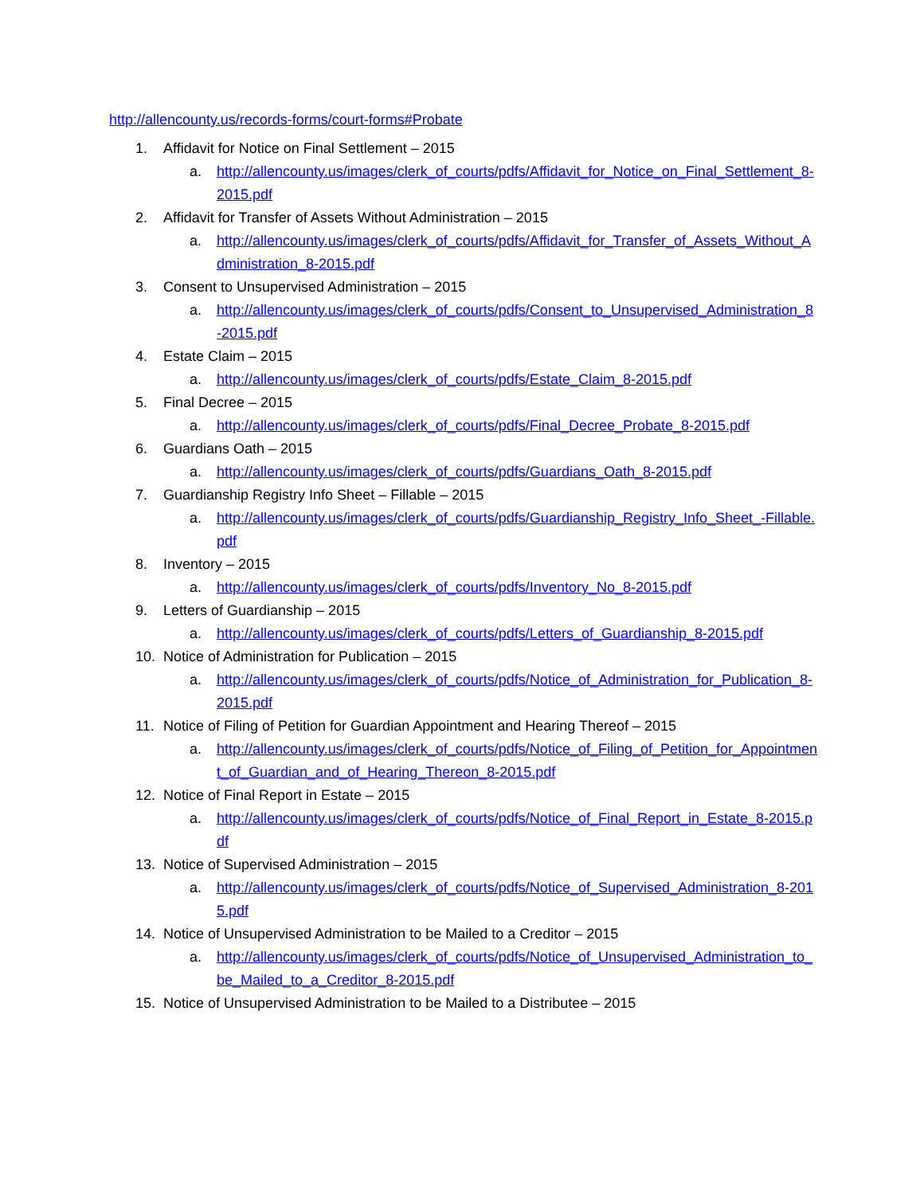http://allencounty.us/records-forms/court-forms#Probate
1. Affidavit for Notice on Final Settlement – 2015
a. http://allencounty.us/images/clerk_of_courts/pdfs/Affidavit_for_Notice_on_Final_Settlement_8-2015.pdf
2. Affidavit for Transfer of Assets Without Administration – 2015
a. http://allencounty.us/images/clerk_of_courts/pdfs/Affidavit_for_Transfer_of_Assets_Without_Administration_8-2015.pdf
3. Consent to Unsupervised Administration – 2015
a. http://allencounty.us/images/clerk_of_courts/pdfs/Consent_to_Unsupervised_Administration_8-2015.pdf
4. Estate Claim – 2015
a. http://allencounty.us/images/clerk_of_courts/pdfs/Estate_Claim_8-2015.pdf
5. Final Decree – 2015
a. http://allencounty.us/images/clerk_of_courts/pdfs/Final_Decree_Probate_8-2015.pdf
6. Guardians Oath – 2015
a. http://allencounty.us/images/clerk_of_courts/pdfs/Guardians_Oath_8-2015.pdf
7. Guardianship Registry Info Sheet – Fillable – 2015
a. http://allencounty.us/images/clerk_of_courts/pdfs/Guardianship_Registry_Info_Sheet_-Fillable.pdf
8. Inventory – 2015
a. http://allencounty.us/images/clerk_of_courts/pdfs/Inventory_No_8-2015.pdf
9. Letters of Guardianship – 2015
a. http://allencounty.us/images/clerk_of_courts/pdfs/Letters_of_Guardianship_8-2015.pdf
10. Notice of Administration for Publication – 2015
a. http://allencounty.us/images/clerk_of_courts/pdfs/Notice_of_Administration_for_Publication_8-2015.pdf
11. Notice of Filing of Petition for Guardian Appointment and Hearing Thereof – 2015
a. http://allencounty.us/images/clerk_of_courts/pdfs/Notice_of_Filing_of_Petition_for_Appointment_of_Guardian_and_of_Hearing_Thereon_8-2015.pdf
12. Notice of Final Report in Estate – 2015
a. http://allencounty.us/images/clerk_of_courts/pdfs/Notice_of_Final_Report_in_Estate_8-2015.pdf
13. Notice of Supervised Administration – 2015
a. http://allencounty.us/images/clerk_of_courts/pdfs/Notice_of_Supervised_Administration_8-2015.pdf
14. Notice of Unsupervised Administration to be Mailed to a Creditor – 2015
a. http://allencounty.us/images/clerk_of_courts/pdfs/Notice_of_Unsupervised_Administration_to_be_Mailed_to_a_Creditor_8-2015.pdf
15. Notice of Unsupervised Administration to be Mailed to a Distributee – 2015